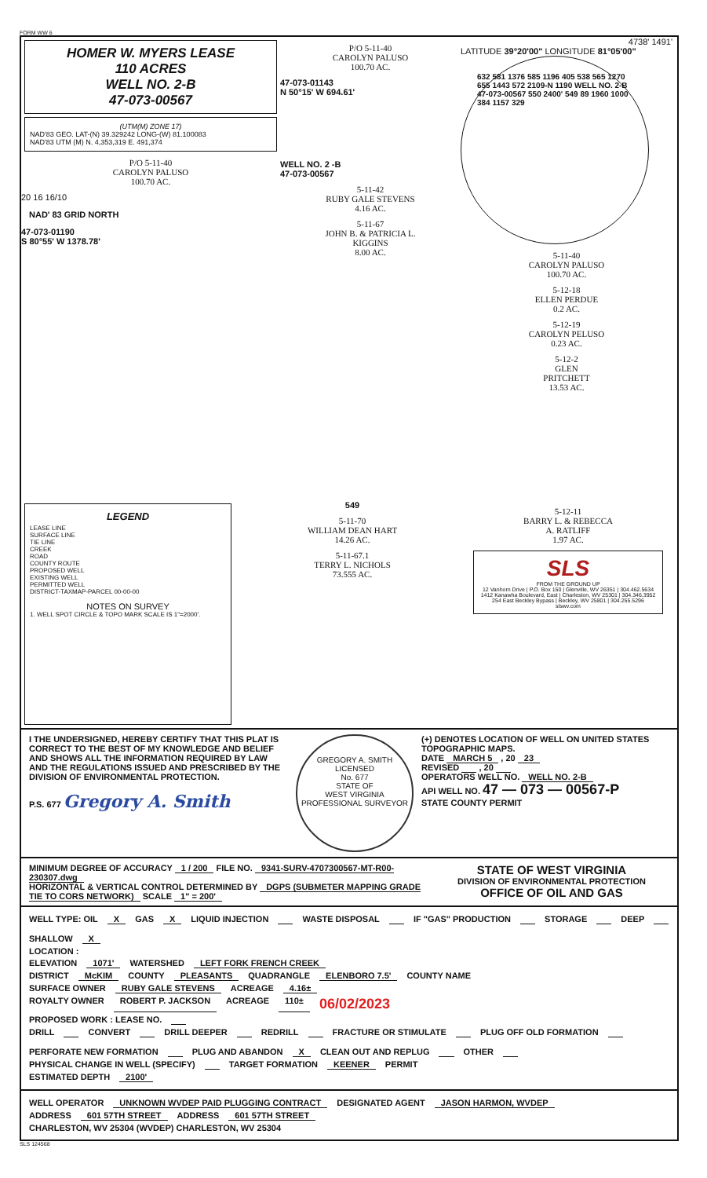FORM WW 6
HOMER W. MYERS LEASE
110 ACRES
WELL NO. 2-B
47-073-00567
(UTM(M) ZONE 17)
NAD'83 GEO. LAT-(N) 39.329242 LONG-(W) 81.100083
NAD'83 UTM (M) N. 4,353,319 E. 491,374
P/O 5-11-40
CAROLYN PALUSO
100.70 AC.
20 16 16/10
NAD' 83 GRID NORTH
47-073-01190
S 80°55' W 1378.78'
P/O 5-11-40
CAROLYN PALUSO
100.70 AC.
47-073-01143
N 50°15' W 694.61'
WELL NO. 2 -B
47-073-00567
5-11-42
RUBY GALE STEVENS
4.16 AC.
5-11-67
JOHN B. & PATRICIA L.
KIGGINS
8.00 AC.
4738' 1491'
LATITUDE 39°20'00" LONGITUDE 81°05'00"
632 581 1376 585 1196 405 538 565 1270 655 1443 572 2109-N 1190 WELL NO. 2-B 47-073-00567 550 2400' 549 89 1960 1000 384 1157 329
5-11-40
CAROLYN PALUSO
100.70 AC.
5-12-18
ELLEN PERDUE
0.2 AC.
5-12-19
CAROLYN PELUSO
0.23 AC.
5-12-2
GLEN
PRITCHETT
13.53 AC.
LEGEND
LEASE LINE
SURFACE LINE
TIE LINE
CREEK
ROAD
COUNTY ROUTE
PROPOSED WELL
EXISTING WELL
PERMITTED WELL
DISTRICT-TAXMAP-PARCEL 00-00-00
NOTES ON SURVEY
1. WELL SPOT CIRCLE & TOPO MARK SCALE IS 1"=2000'.
549
5-11-70
WILLIAM DEAN HART
14.26 AC.
5-11-67.1
TERRY L. NICHOLS
73.555 AC.
5-12-11
BARRY L. & REBECCA
A. RATLIFF
1.97 AC.
SLS
FROM THE GROUND UP
12 Vanhorn Drive | P.O. Box 150 | Glenville, WV 26351 | 304.462.5634
1412 Kanawha Boulevard, East | Charleston, WV 25301 | 304.346.3952
254 East Beckley Bypass | Beckley, WV 25801 | 304.255.5296
slswv.com
I THE UNDERSIGNED, HEREBY CERTIFY THAT THIS PLAT IS CORRECT TO THE BEST OF MY KNOWLEDGE AND BELIEF AND SHOWS ALL THE INFORMATION REQUIRED BY LAW AND THE REGULATIONS ISSUED AND PRESCRIBED BY THE DIVISION OF ENVIRONMENTAL PROTECTION.
P.S. 677 Gregory A. Smith
GREGORY A. SMITH
LICENSED
No. 677
STATE OF
WEST VIRGINIA
PROFESSIONAL SURVEYOR
(+) DENOTES LOCATION OF WELL ON UNITED STATES TOPOGRAPHIC MAPS.
DATE MARCH 5 , 20 23
REVISED , 20
OPERATORS WELL NO. WELL NO. 2-B
API WELL NO. 47 — 073 — 00567-P
STATE COUNTY PERMIT
MINIMUM DEGREE OF ACCURACY 1 / 200 FILE NO. 9341-SURV-4707300567-MT-R00-230307.dwg
HORIZONTAL & VERTICAL CONTROL DETERMINED BY DGPS (SUBMETER MAPPING GRADE TIE TO CORS NETWORK) SCALE 1" = 200'
STATE OF WEST VIRGINIA
DIVISION OF ENVIRONMENTAL PROTECTION
OFFICE OF OIL AND GAS
WELL TYPE: OIL X GAS X LIQUID INJECTION WASTE DISPOSAL IF "GAS" PRODUCTION STORAGE DEEP SHALLOW X
LOCATION :
ELEVATION 1071' WATERSHED LEFT FORK FRENCH CREEK
DISTRICT McKIM COUNTY PLEASANTS QUADRANGLE ELENBORO 7.5' COUNTY NAME
SURFACE OWNER RUBY GALE STEVENS ACREAGE 4.16±
ROYALTY OWNER ROBERT P. JACKSON ACREAGE 110± 06/02/2023
PROPOSED WORK : LEASE NO.
DRILL CONVERT DRILL DEEPER REDRILL FRACTURE OR STIMULATE PLUG OFF OLD FORMATION PERFORATE NEW FORMATION PLUG AND ABANDON X CLEAN OUT AND REPLUG OTHER
PHYSICAL CHANGE IN WELL (SPECIFY) TARGET FORMATION KEENER PERMIT
ESTIMATED DEPTH 2100'
WELL OPERATOR UNKNOWN WVDEP PAID PLUGGING CONTRACT DESIGNATED AGENT JASON HARMON, WVDEP
ADDRESS 601 57TH STREET ADDRESS 601 57TH STREET
CHARLESTON, WV 25304 (WVDEP) CHARLESTON, WV 25304
SLS 124568